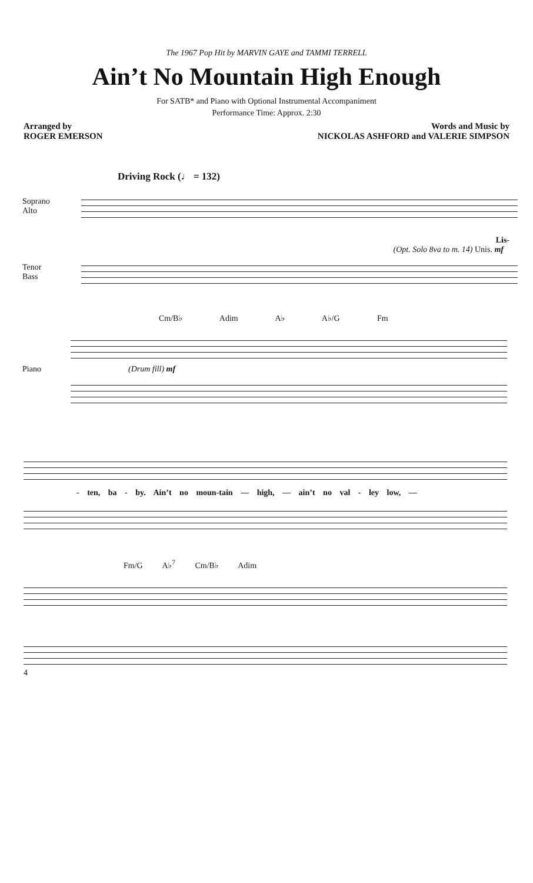The 1967 Pop Hit by MARVIN GAYE and TAMMI TERRELL
Ain’t No Mountain High Enough
For SATB* and Piano with Optional Instrumental Accompaniment
Performance Time: Approx. 2:30
Arranged by
ROGER EMERSON
Words and Music by
NICKOLAS ASHFORD and VALERIE SIMPSON
Driving Rock (♩ = 132)
Soprano
Alto
Lis-
(Opt. Solo 8va to m. 14) Unis. mf
Tenor
Bass
Cm/B♭ Adim A♭ A♭/G Fm
Piano (Drum fill) mf
- ten, ba - by. Ain’t no moun-tain — high, — ain’t no val - ley low, —
Fm/G A♭<sup>7</sup> Cm/B♭ Adim
4